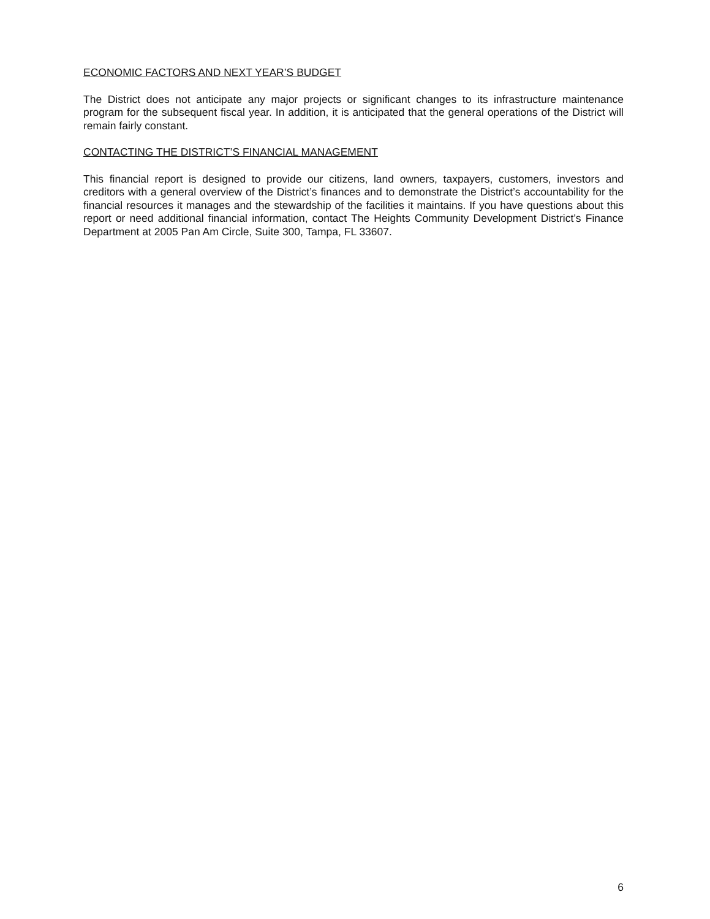ECONOMIC FACTORS AND NEXT YEAR’S BUDGET
The District does not anticipate any major projects or significant changes to its infrastructure maintenance program for the subsequent fiscal year. In addition, it is anticipated that the general operations of the District will remain fairly constant.
CONTACTING THE DISTRICT’S FINANCIAL MANAGEMENT
This financial report is designed to provide our citizens, land owners, taxpayers, customers, investors and creditors with a general overview of the District’s finances and to demonstrate the District’s accountability for the financial resources it manages and the stewardship of the facilities it maintains. If you have questions about this report or need additional financial information, contact The Heights Community Development District’s Finance Department at 2005 Pan Am Circle, Suite 300, Tampa, FL 33607.
6